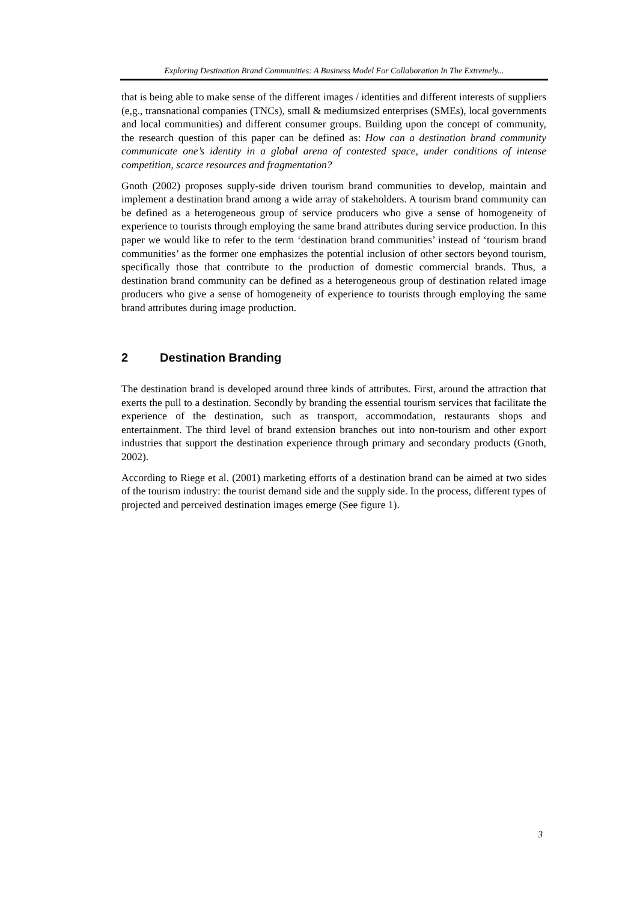Exploring Destination Brand Communities: A Business Model For Collaboration In The Extremely...
that is being able to make sense of the different images / identities and different interests of suppliers (e,g., transnational companies (TNCs), small & mediumsized enterprises (SMEs), local governments and local communities) and different consumer groups. Building upon the concept of community, the research question of this paper can be defined as: How can a destination brand community communicate one’s identity in a global arena of contested space, under conditions of intense competition, scarce resources and fragmentation?
Gnoth (2002) proposes supply-side driven tourism brand communities to develop, maintain and implement a destination brand among a wide array of stakeholders. A tourism brand community can be defined as a heterogeneous group of service producers who give a sense of homogeneity of experience to tourists through employing the same brand attributes during service production. In this paper we would like to refer to the term ‘destination brand communities’ instead of ‘tourism brand communities’ as the former one emphasizes the potential inclusion of other sectors beyond tourism, specifically those that contribute to the production of domestic commercial brands. Thus, a destination brand community can be defined as a heterogeneous group of destination related image producers who give a sense of homogeneity of experience to tourists through employing the same brand attributes during image production.
2 Destination Branding
The destination brand is developed around three kinds of attributes. First, around the attraction that exerts the pull to a destination. Secondly by branding the essential tourism services that facilitate the experience of the destination, such as transport, accommodation, restaurants shops and entertainment. The third level of brand extension branches out into non-tourism and other export industries that support the destination experience through primary and secondary products (Gnoth, 2002).
According to Riege et al. (2001) marketing efforts of a destination brand can be aimed at two sides of the tourism industry: the tourist demand side and the supply side. In the process, different types of projected and perceived destination images emerge (See figure 1).
3